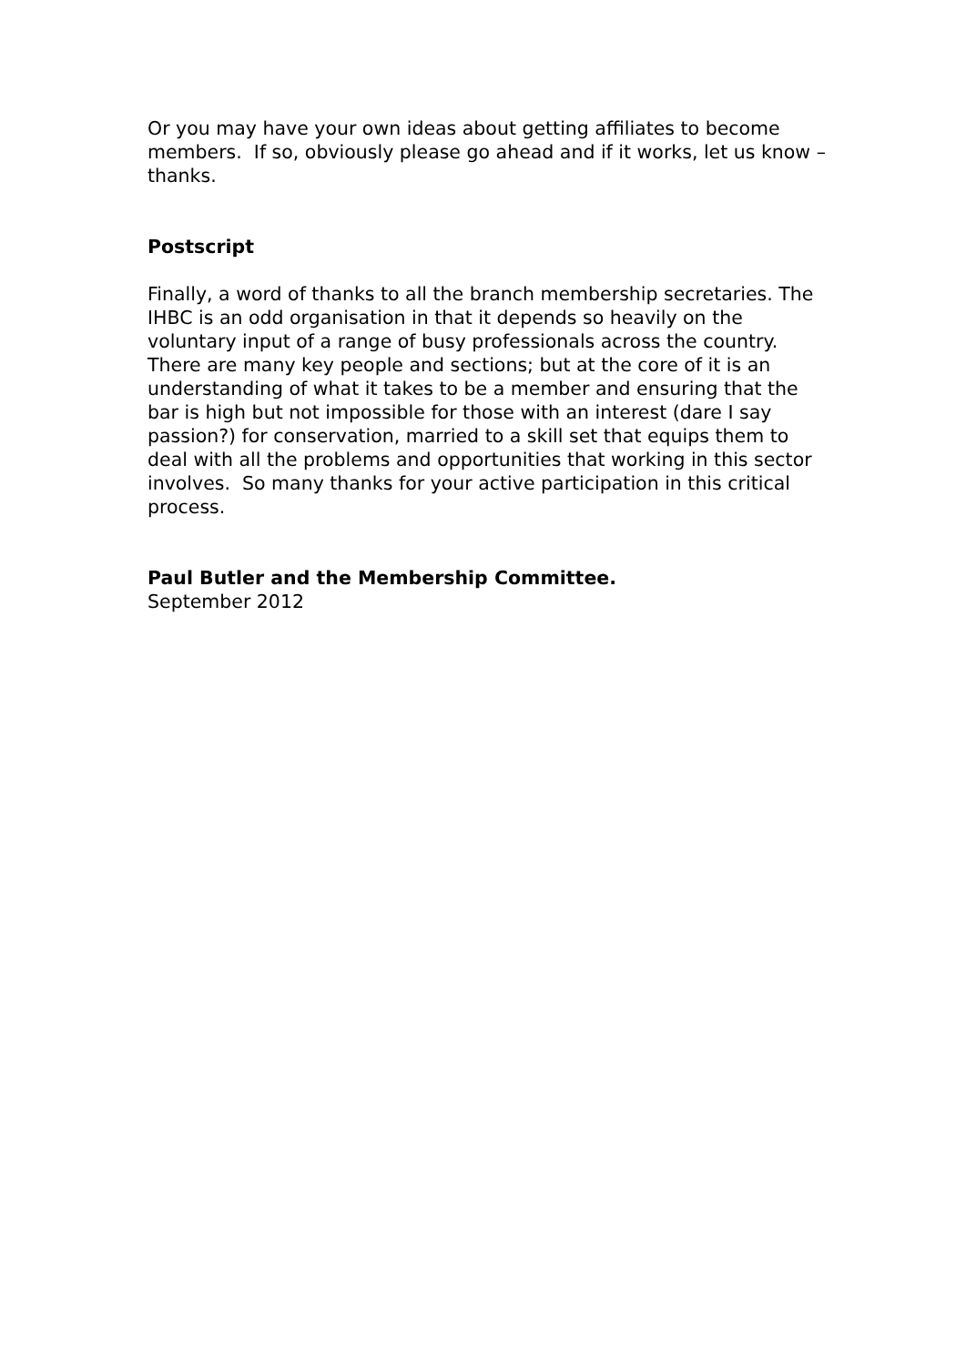Or you may have your own ideas about getting affiliates to become members. If so, obviously please go ahead and if it works, let us know – thanks.
Postscript
Finally, a word of thanks to all the branch membership secretaries. The IHBC is an odd organisation in that it depends so heavily on the voluntary input of a range of busy professionals across the country. There are many key people and sections; but at the core of it is an understanding of what it takes to be a member and ensuring that the bar is high but not impossible for those with an interest (dare I say passion?) for conservation, married to a skill set that equips them to deal with all the problems and opportunities that working in this sector involves. So many thanks for your active participation in this critical process.
Paul Butler and the Membership Committee.
September 2012